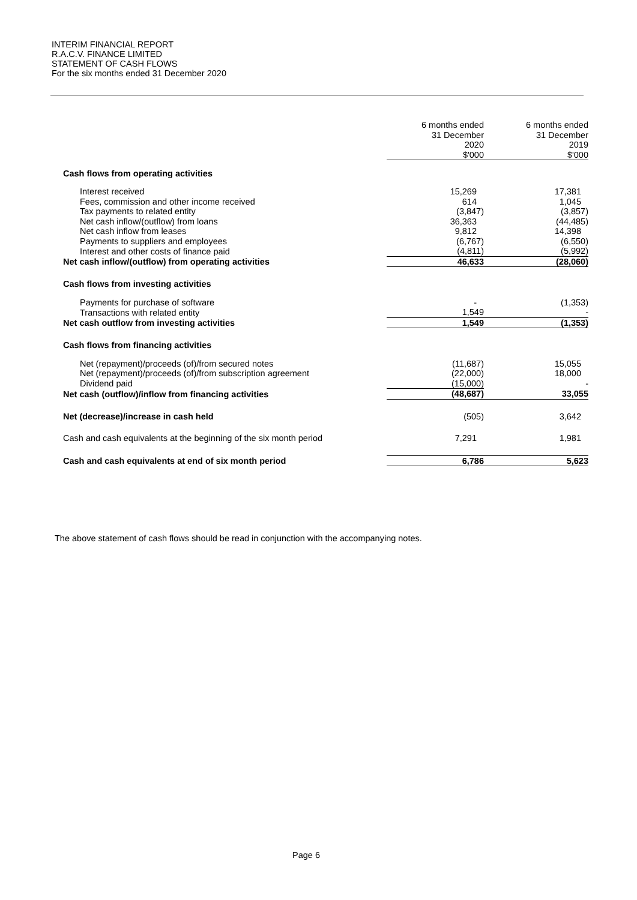INTERIM FINANCIAL REPORT
R.A.C.V. FINANCE LIMITED
STATEMENT OF CASH FLOWS
For the six months ended 31 December 2020
| | 6 months ended 31 December 2020 $'000 | 6 months ended 31 December 2019 $'000 |
| --- | --- | --- |
| Cash flows from operating activities | | |
| Interest received | 15,269 | 17,381 |
| Fees, commission and other income received | 614 | 1,045 |
| Tax payments to related entity | (3,847) | (3,857) |
| Net cash inflow/(outflow) from loans | 36,363 | (44,485) |
| Net cash inflow from leases | 9,812 | 14,398 |
| Payments to suppliers and employees | (6,767) | (6,550) |
| Interest and other costs of finance paid | (4,811) | (5,992) |
| Net cash inflow/(outflow) from operating activities | 46,633 | (28,060) |
| Cash flows from investing activities | | |
| Payments for purchase of software | - | (1,353) |
| Transactions with related entity | 1,549 | - |
| Net cash outflow from investing activities | 1,549 | (1,353) |
| Cash flows from financing activities | | |
| Net (repayment)/proceeds (of)/from secured notes | (11,687) | 15,055 |
| Net (repayment)/proceeds (of)/from subscription agreement | (22,000) | 18,000 |
| Dividend paid | (15,000) | - |
| Net cash (outflow)/inflow from financing activities | (48,687) | 33,055 |
| Net (decrease)/increase in cash held | (505) | 3,642 |
| Cash and cash equivalents at the beginning of the six month period | 7,291 | 1,981 |
| Cash and cash equivalents at end of six month period | 6,786 | 5,623 |
The above statement of cash flows should be read in conjunction with the accompanying notes.
Page 6